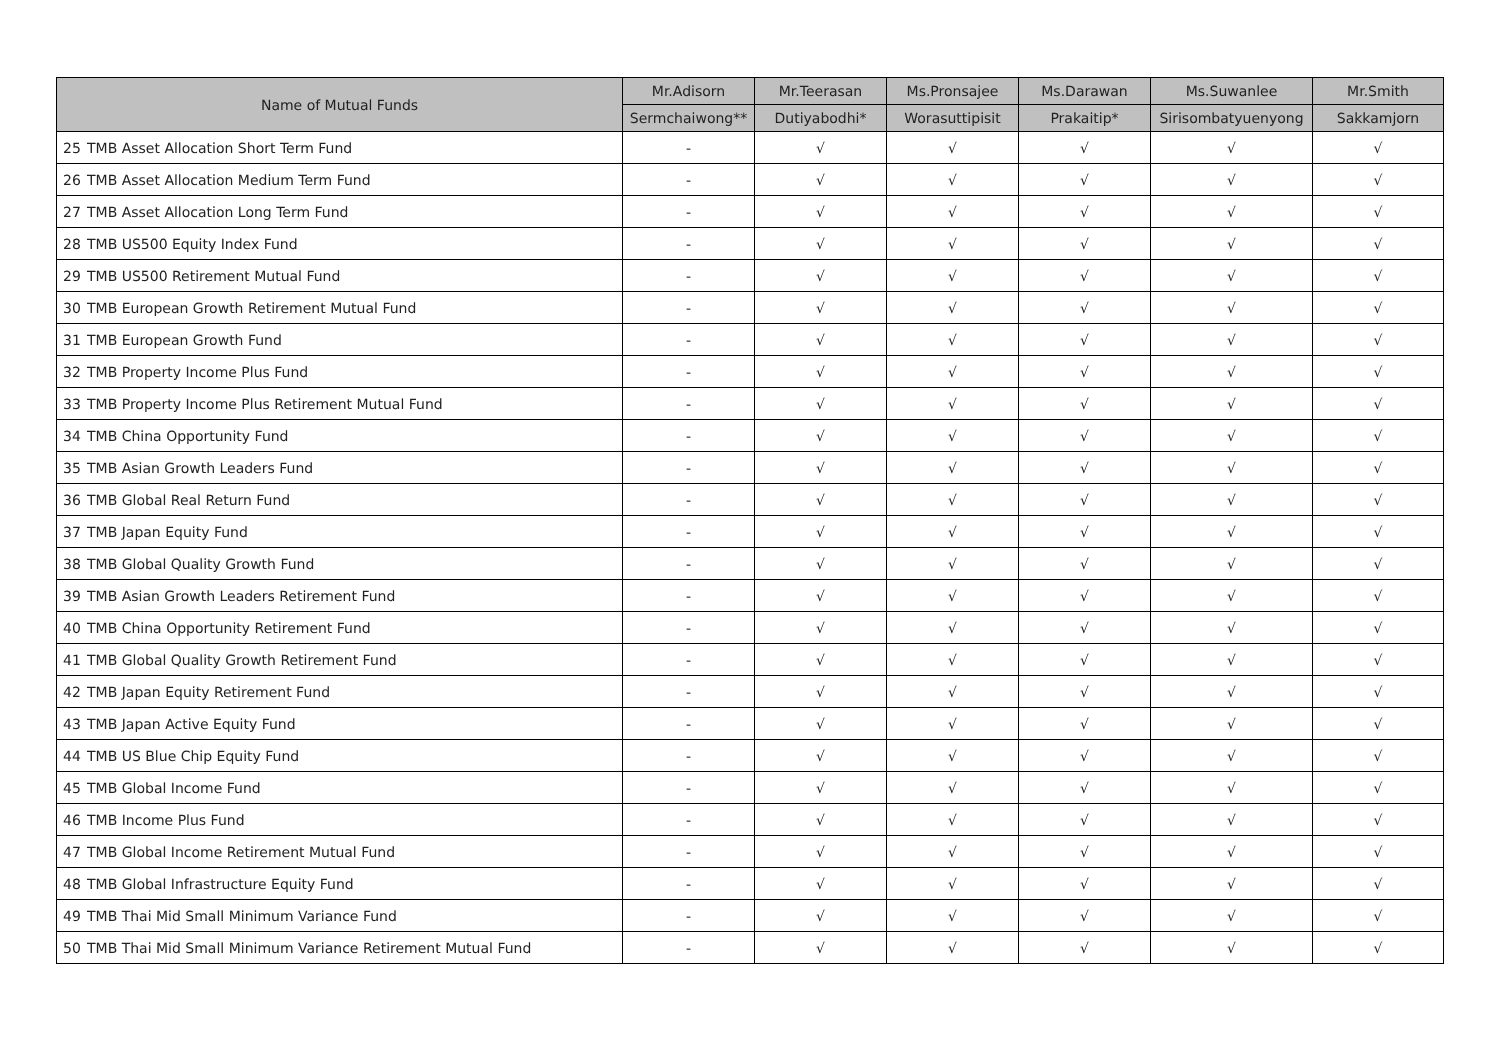| Name of Mutual Funds | | Mr.Adisorn | Mr.Teerasan | Ms.Pronsajee | Ms.Darawan | Ms.Suwanlee | Mr.Smith |
| --- | --- | --- | --- | --- | --- | --- | --- |
| | | Sermchaiwong** | Dutiyabodhi* | Worasuttipisit | Prakaitip* | Sirisombatyuenyong | Sakkamjorn |
| 25 | TMB Asset Allocation Short Term Fund | - | √ | √ | √ | √ | √ |
| 26 | TMB Asset Allocation Medium Term Fund | - | √ | √ | √ | √ | √ |
| 27 | TMB Asset Allocation Long Term Fund | - | √ | √ | √ | √ | √ |
| 28 | TMB US500 Equity Index Fund | - | √ | √ | √ | √ | √ |
| 29 | TMB US500 Retirement Mutual Fund | - | √ | √ | √ | √ | √ |
| 30 | TMB European Growth Retirement Mutual Fund | - | √ | √ | √ | √ | √ |
| 31 | TMB European Growth Fund | - | √ | √ | √ | √ | √ |
| 32 | TMB Property Income Plus Fund | - | √ | √ | √ | √ | √ |
| 33 | TMB Property Income Plus Retirement Mutual Fund | - | √ | √ | √ | √ | √ |
| 34 | TMB China Opportunity Fund | - | √ | √ | √ | √ | √ |
| 35 | TMB Asian Growth Leaders Fund | - | √ | √ | √ | √ | √ |
| 36 | TMB Global Real Return Fund | - | √ | √ | √ | √ | √ |
| 37 | TMB Japan Equity Fund | - | √ | √ | √ | √ | √ |
| 38 | TMB Global Quality Growth Fund | - | √ | √ | √ | √ | √ |
| 39 | TMB Asian Growth Leaders Retirement Fund | - | √ | √ | √ | √ | √ |
| 40 | TMB China Opportunity Retirement Fund | - | √ | √ | √ | √ | √ |
| 41 | TMB Global Quality Growth Retirement Fund | - | √ | √ | √ | √ | √ |
| 42 | TMB Japan Equity Retirement Fund | - | √ | √ | √ | √ | √ |
| 43 | TMB Japan Active Equity Fund | - | √ | √ | √ | √ | √ |
| 44 | TMB US Blue Chip Equity Fund | - | √ | √ | √ | √ | √ |
| 45 | TMB Global Income Fund | - | √ | √ | √ | √ | √ |
| 46 | TMB Income Plus Fund | - | √ | √ | √ | √ | √ |
| 47 | TMB Global Income Retirement Mutual Fund | - | √ | √ | √ | √ | √ |
| 48 | TMB Global Infrastructure Equity Fund | - | √ | √ | √ | √ | √ |
| 49 | TMB Thai Mid Small Minimum Variance Fund | - | √ | √ | √ | √ | √ |
| 50 | TMB Thai Mid Small Minimum Variance Retirement Mutual Fund | - | √ | √ | √ | √ | √ |